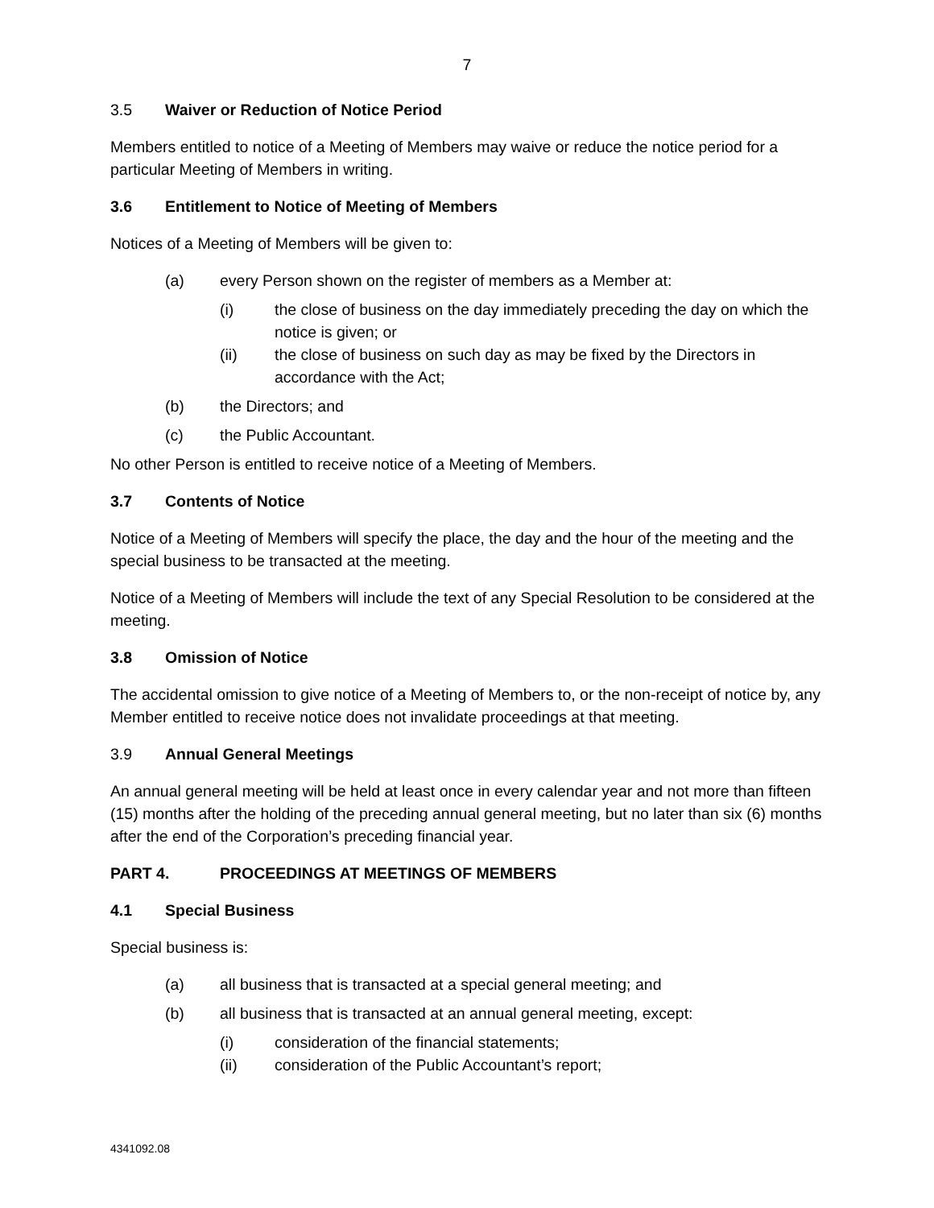7
3.5 Waiver or Reduction of Notice Period
Members entitled to notice of a Meeting of Members may waive or reduce the notice period for a particular Meeting of Members in writing.
3.6 Entitlement to Notice of Meeting of Members
Notices of a Meeting of Members will be given to:
(a) every Person shown on the register of members as a Member at:
(i) the close of business on the day immediately preceding the day on which the notice is given; or
(ii) the close of business on such day as may be fixed by the Directors in accordance with the Act;
(b) the Directors; and
(c) the Public Accountant.
No other Person is entitled to receive notice of a Meeting of Members.
3.7 Contents of Notice
Notice of a Meeting of Members will specify the place, the day and the hour of the meeting and the special business to be transacted at the meeting.
Notice of a Meeting of Members will include the text of any Special Resolution to be considered at the meeting.
3.8 Omission of Notice
The accidental omission to give notice of a Meeting of Members to, or the non-receipt of notice by, any Member entitled to receive notice does not invalidate proceedings at that meeting.
3.9 Annual General Meetings
An annual general meeting will be held at least once in every calendar year and not more than fifteen (15) months after the holding of the preceding annual general meeting, but no later than six (6) months after the end of the Corporation’s preceding financial year.
PART 4. PROCEEDINGS AT MEETINGS OF MEMBERS
4.1 Special Business
Special business is:
(a) all business that is transacted at a special general meeting; and
(b) all business that is transacted at an annual general meeting, except:
(i) consideration of the financial statements;
(ii) consideration of the Public Accountant’s report;
4341092.08